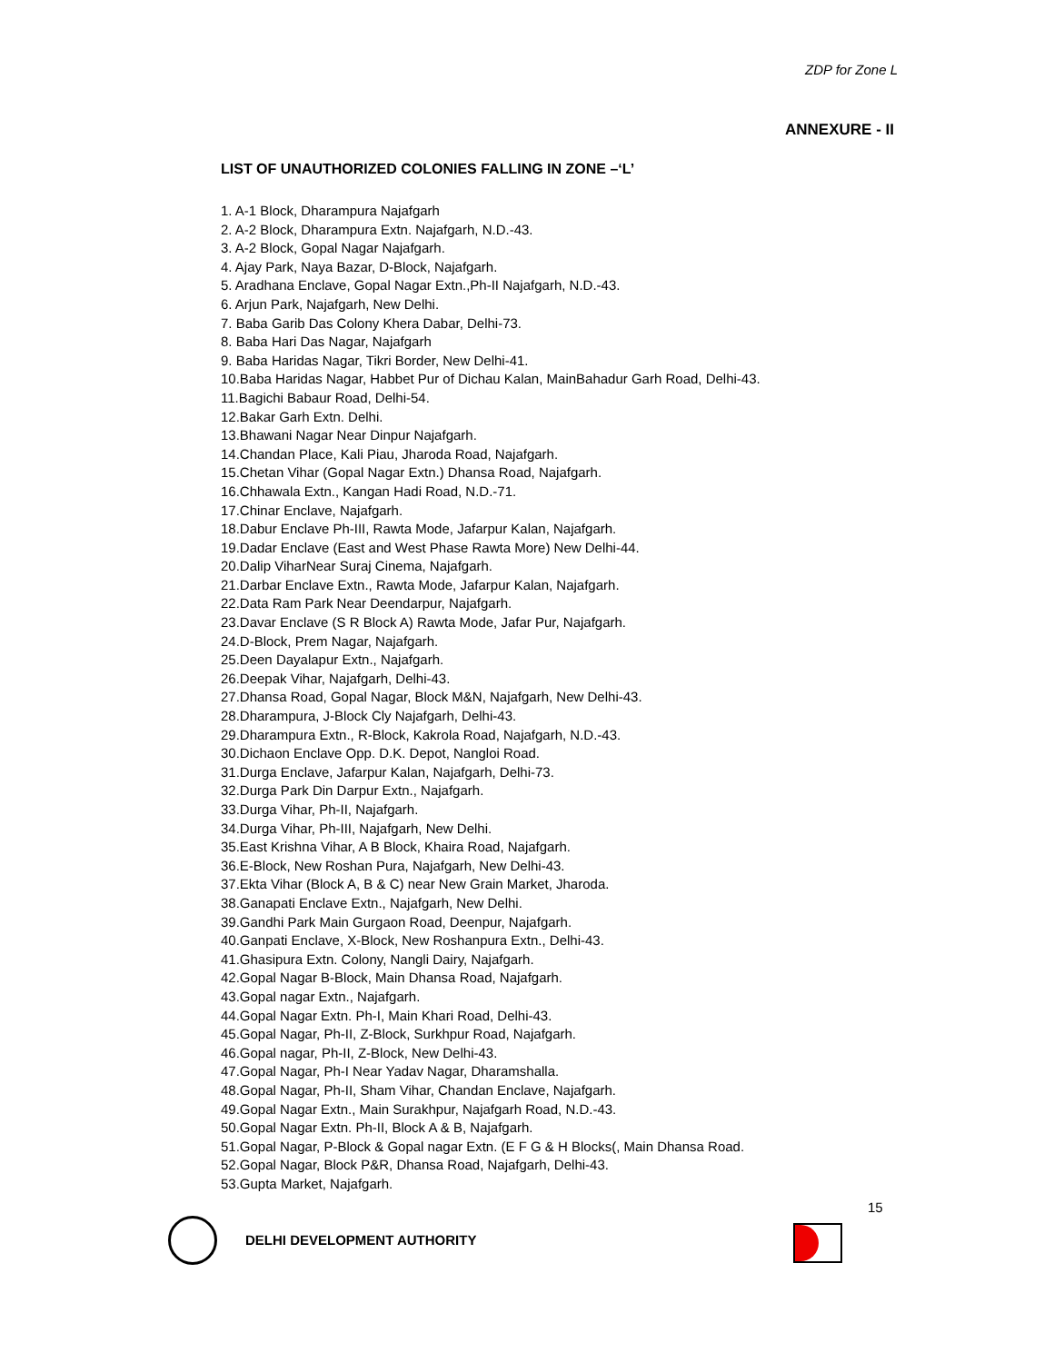ZDP for Zone L
ANNEXURE - II
LIST OF UNAUTHORIZED COLONIES FALLING IN ZONE –‘L’
1. A-1 Block, Dharampura Najafgarh
2. A-2 Block, Dharampura Extn. Najafgarh, N.D.-43.
3. A-2 Block, Gopal Nagar Najafgarh.
4. Ajay Park, Naya Bazar, D-Block, Najafgarh.
5. Aradhana Enclave, Gopal Nagar Extn.,Ph-II Najafgarh, N.D.-43.
6. Arjun Park, Najafgarh, New Delhi.
7. Baba Garib Das Colony Khera Dabar, Delhi-73.
8. Baba Hari Das Nagar, Najafgarh
9. Baba Haridas Nagar, Tikri Border, New Delhi-41.
10.Baba Haridas Nagar, Habbet Pur of Dichau Kalan, MainBahadur Garh Road, Delhi-43.
11.Bagichi Babaur Road, Delhi-54.
12.Bakar Garh Extn. Delhi.
13.Bhawani Nagar Near Dinpur Najafgarh.
14.Chandan Place, Kali Piau, Jharoda Road, Najafgarh.
15.Chetan Vihar (Gopal Nagar Extn.) Dhansa Road, Najafgarh.
16.Chhawala Extn., Kangan Hadi Road, N.D.-71.
17.Chinar Enclave, Najafgarh.
18.Dabur Enclave Ph-III, Rawta Mode, Jafarpur Kalan, Najafgarh.
19.Dadar Enclave (East and West Phase Rawta More) New Delhi-44.
20.Dalip ViharNear Suraj Cinema, Najafgarh.
21.Darbar Enclave Extn., Rawta Mode, Jafarpur Kalan, Najafgarh.
22.Data Ram Park Near Deendarpur, Najafgarh.
23.Davar Enclave (S R Block A) Rawta Mode, Jafar Pur, Najafgarh.
24.D-Block, Prem Nagar, Najafgarh.
25.Deen Dayalapur Extn., Najafgarh.
26.Deepak Vihar, Najafgarh, Delhi-43.
27.Dhansa Road, Gopal Nagar, Block M&N, Najafgarh, New Delhi-43.
28.Dharampura, J-Block Cly Najafgarh, Delhi-43.
29.Dharampura Extn., R-Block, Kakrola Road, Najafgarh, N.D.-43.
30.Dichaon Enclave Opp. D.K. Depot, Nangloi Road.
31.Durga Enclave, Jafarpur Kalan, Najafgarh, Delhi-73.
32.Durga Park Din Darpur Extn., Najafgarh.
33.Durga Vihar, Ph-II, Najafgarh.
34.Durga Vihar, Ph-III, Najafgarh, New Delhi.
35.East Krishna Vihar, A B Block, Khaira Road, Najafgarh.
36.E-Block, New Roshan Pura, Najafgarh, New Delhi-43.
37.Ekta Vihar (Block A, B & C) near New Grain Market, Jharoda.
38.Ganapati Enclave Extn., Najafgarh, New Delhi.
39.Gandhi Park Main Gurgaon Road, Deenpur, Najafgarh.
40.Ganpati Enclave, X-Block, New Roshanpura Extn., Delhi-43.
41.Ghasipura Extn. Colony, Nangli Dairy, Najafgarh.
42.Gopal Nagar B-Block, Main Dhansa Road, Najafgarh.
43.Gopal nagar Extn., Najafgarh.
44.Gopal Nagar Extn. Ph-I, Main Khari Road, Delhi-43.
45.Gopal Nagar, Ph-II, Z-Block, Surkhpur Road, Najafgarh.
46.Gopal nagar, Ph-II, Z-Block, New Delhi-43.
47.Gopal Nagar, Ph-I Near Yadav Nagar, Dharamshalla.
48.Gopal Nagar, Ph-II, Sham Vihar, Chandan Enclave, Najafgarh.
49.Gopal Nagar Extn., Main Surakhpur, Najafgarh Road, N.D.-43.
50.Gopal Nagar Extn. Ph-II, Block A & B, Najafgarh.
51.Gopal Nagar, P-Block & Gopal nagar Extn. (E F G & H Blocks(, Main Dhansa Road.
52.Gopal Nagar, Block P&R, Dhansa Road, Najafgarh, Delhi-43.
53.Gupta Market, Najafgarh.
15
DELHI DEVELOPMENT AUTHORITY